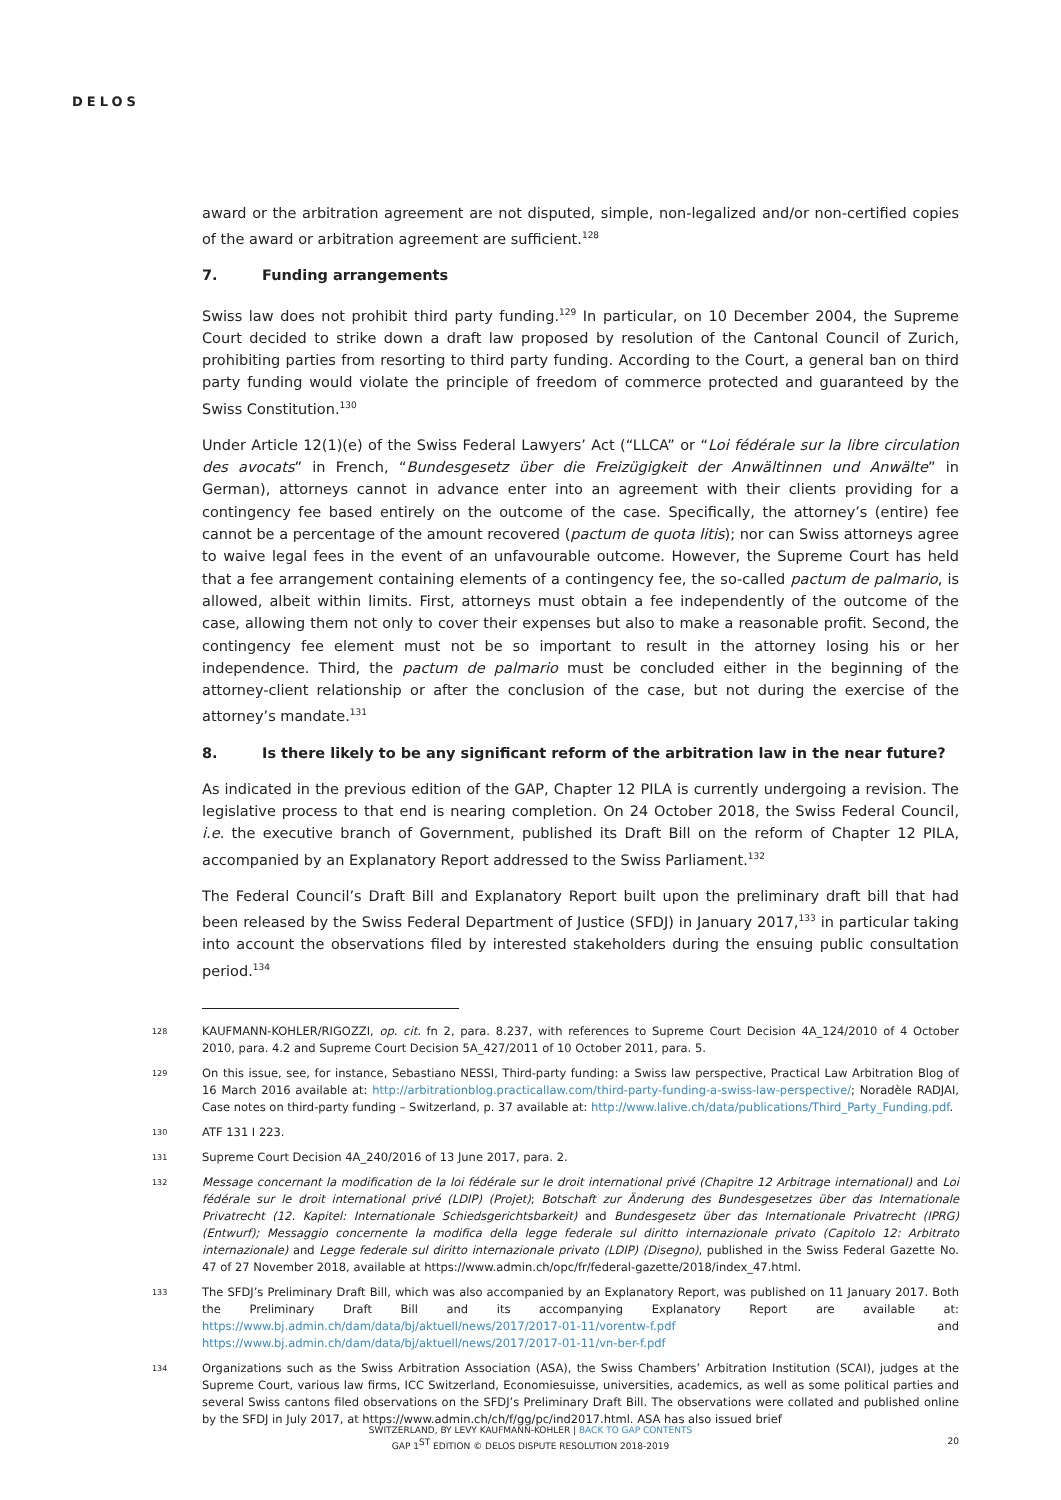DELOS
award or the arbitration agreement are not disputed, simple, non-legalized and/or non-certified copies of the award or arbitration agreement are sufficient.<sup>128</sup>
7. Funding arrangements
Swiss law does not prohibit third party funding.<sup>129</sup> In particular, on 10 December 2004, the Supreme Court decided to strike down a draft law proposed by resolution of the Cantonal Council of Zurich, prohibiting parties from resorting to third party funding. According to the Court, a general ban on third party funding would violate the principle of freedom of commerce protected and guaranteed by the Swiss Constitution.<sup>130</sup>
Under Article 12(1)(e) of the Swiss Federal Lawyers’ Act (“LLCA” or “Loi fédérale sur la libre circulation des avocats” in French, “Bundesgesetz über die Freizügigkeit der Anwältinnen und Anwälte” in German), attorneys cannot in advance enter into an agreement with their clients providing for a contingency fee based entirely on the outcome of the case. Specifically, the attorney’s (entire) fee cannot be a percentage of the amount recovered (pactum de quota litis); nor can Swiss attorneys agree to waive legal fees in the event of an unfavourable outcome. However, the Supreme Court has held that a fee arrangement containing elements of a contingency fee, the so-called pactum de palmario, is allowed, albeit within limits. First, attorneys must obtain a fee independently of the outcome of the case, allowing them not only to cover their expenses but also to make a reasonable profit. Second, the contingency fee element must not be so important to result in the attorney losing his or her independence. Third, the pactum de palmario must be concluded either in the beginning of the attorney-client relationship or after the conclusion of the case, but not during the exercise of the attorney’s mandate.<sup>131</sup>
8. Is there likely to be any significant reform of the arbitration law in the near future?
As indicated in the previous edition of the GAP, Chapter 12 PILA is currently undergoing a revision. The legislative process to that end is nearing completion. On 24 October 2018, the Swiss Federal Council, i.e. the executive branch of Government, published its Draft Bill on the reform of Chapter 12 PILA, accompanied by an Explanatory Report addressed to the Swiss Parliament.<sup>132</sup>
The Federal Council’s Draft Bill and Explanatory Report built upon the preliminary draft bill that had been released by the Swiss Federal Department of Justice (SFDJ) in January 2017,<sup>133</sup> in particular taking into account the observations filed by interested stakeholders during the ensuing public consultation period.<sup>134</sup>
128
KAUFMANN-KOHLER/RIGOZZI, op. cit. fn 2, para. 8.237, with references to Supreme Court Decision 4A_124/2010 of 4 October 2010, para. 4.2 and Supreme Court Decision 5A_427/2011 of 10 October 2011, para. 5.
129
On this issue, see, for instance, Sebastiano NESSI, Third-party funding: a Swiss law perspective, Practical Law Arbitration Blog of 16 March 2016 available at: http://arbitrationblog.practicallaw.com/third-party-funding-a-swiss-law-perspective/; Noradèle RADJAI, Case notes on third-party funding – Switzerland, p. 37 available at: http://www.lalive.ch/data/publications/Third_Party_Funding.pdf.
130
ATF 131 I 223.
131
Supreme Court Decision 4A_240/2016 of 13 June 2017, para. 2.
132
Message concernant la modification de la loi fédérale sur le droit international privé (Chapitre 12 Arbitrage international) and Loi fédérale sur le droit international privé (LDIP) (Projet); Botschaft zur Änderung des Bundesgesetzes über das Internationale Privatrecht (12. Kapitel: Internationale Schiedsgerichtsbarkeit) and Bundesgesetz über das Internationale Privatrecht (IPRG) (Entwurf); Messaggio concernente la modifica della legge federale sul diritto internazionale privato (Capitolo 12: Arbitrato internazionale) and Legge federale sul diritto internazionale privato (LDIP) (Disegno), published in the Swiss Federal Gazette No. 47 of 27 November 2018, available at https://www.admin.ch/opc/fr/federal-gazette/2018/index_47.html.
133
The SFDJ’s Preliminary Draft Bill, which was also accompanied by an Explanatory Report, was published on 11 January 2017. Both the Preliminary Draft Bill and its accompanying Explanatory Report are available at: https://www.bj.admin.ch/dam/data/bj/aktuell/news/2017/2017-01-11/vorentw-f.pdf and https://www.bj.admin.ch/dam/data/bj/aktuell/news/2017/2017-01-11/vn-ber-f.pdf
134
Organizations such as the Swiss Arbitration Association (ASA), the Swiss Chambers’ Arbitration Institution (SCAI), judges at the Supreme Court, various law firms, ICC Switzerland, Economiesuisse, universities, academics, as well as some political parties and several Swiss cantons filed observations on the SFDJ’s Preliminary Draft Bill. The observations were collated and published online by the SFDJ in July 2017, at https://www.admin.ch/ch/f/gg/pc/ind2017.html. ASA has also issued brief
SWITZERLAND, BY LEVY KAUFMANN-KOHLER | BACK TO GAP CONTENTS
GAP 1<sup>ST</sup> EDITION © DELOS DISPUTE RESOLUTION 2018-2019
20